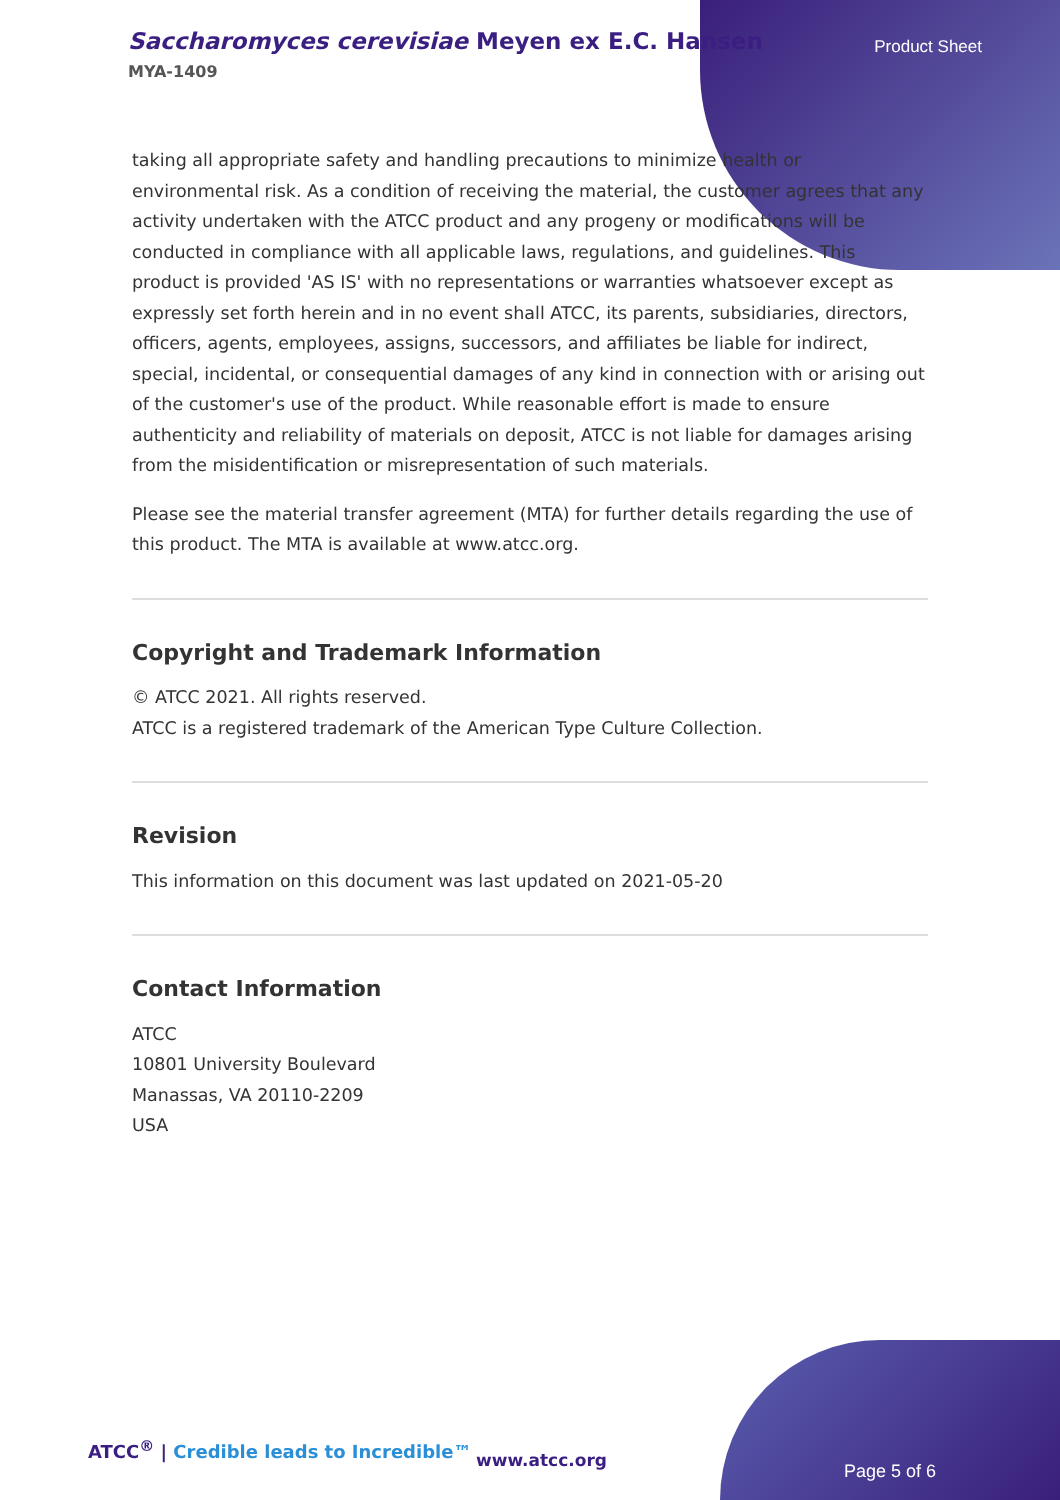Saccharomyces cerevisiae Meyen ex E.C. Hansen
MYA-1409
Product Sheet
taking all appropriate safety and handling precautions to minimize health or environmental risk. As a condition of receiving the material, the customer agrees that any activity undertaken with the ATCC product and any progeny or modifications will be conducted in compliance with all applicable laws, regulations, and guidelines. This product is provided 'AS IS' with no representations or warranties whatsoever except as expressly set forth herein and in no event shall ATCC, its parents, subsidiaries, directors, officers, agents, employees, assigns, successors, and affiliates be liable for indirect, special, incidental, or consequential damages of any kind in connection with or arising out of the customer's use of the product. While reasonable effort is made to ensure authenticity and reliability of materials on deposit, ATCC is not liable for damages arising from the misidentification or misrepresentation of such materials.
Please see the material transfer agreement (MTA) for further details regarding the use of this product. The MTA is available at www.atcc.org.
Copyright and Trademark Information
© ATCC 2021. All rights reserved.
ATCC is a registered trademark of the American Type Culture Collection.
Revision
This information on this document was last updated on 2021-05-20
Contact Information
ATCC
10801 University Boulevard
Manassas, VA 20110-2209
USA
ATCC<sup>®</sup> | Credible leads to Incredible™
www.atcc.org
Page 5 of 6